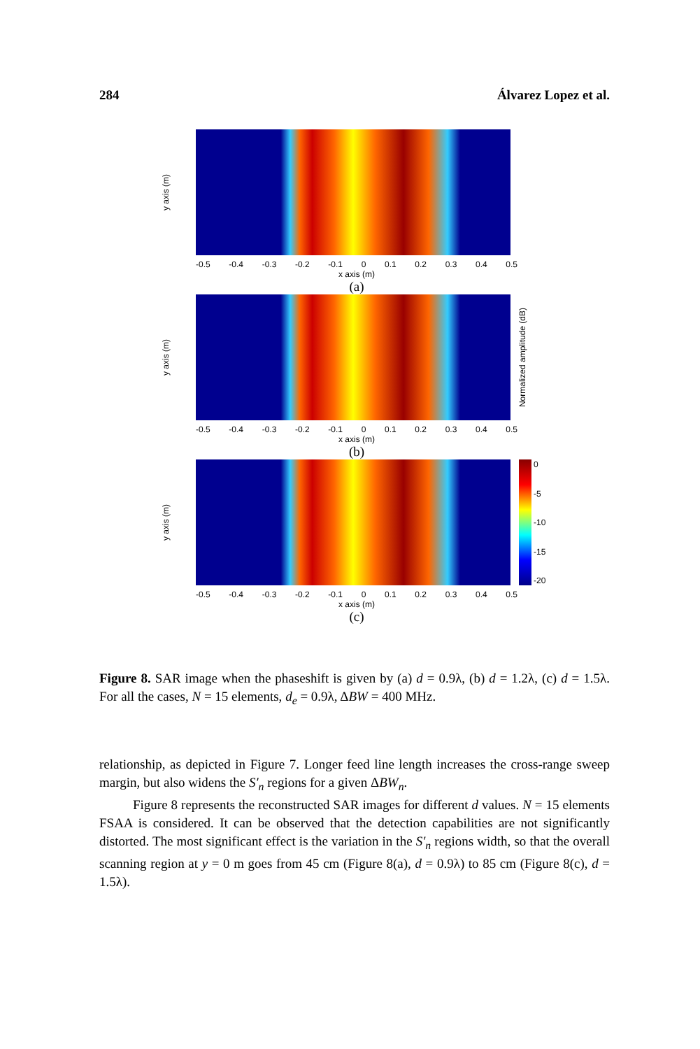284 Álvarez Lopez et al.
y axis (m)
-0.5 -0.4 -0.3 -0.2 -0.1 0 0.1 0.2 0.3 0.4 0.5
x axis (m)
(a)
y axis (m)
Normalized amplitude (dB)
-0.5 -0.4 -0.3 -0.2 -0.1 0 0.1 0.2 0.3 0.4 0.5
x axis (m)
(b)
y axis (m)
0
-5
-10
-15
-20
-0.5 -0.4 -0.3 -0.2 -0.1 0 0.1 0.2 0.3 0.4 0.5
x axis (m)
(c)
Figure 8. SAR image when the phaseshift is given by (a) d = 0.9λ, (b) d = 1.2λ, (c) d = 1.5λ. For all the cases, N = 15 elements, d<sub>e</sub> = 0.9λ, ΔBW = 400 MHz.
relationship, as depicted in Figure 7. Longer feed line length increases the cross-range sweep margin, but also widens the S′<sub>n</sub> regions for a given ΔBW<sub>n</sub>.
Figure 8 represents the reconstructed SAR images for different d values. N = 15 elements FSAA is considered. It can be observed that the detection capabilities are not significantly distorted. The most significant effect is the variation in the S′<sub>n</sub> regions width, so that the overall scanning region at y = 0 m goes from 45 cm (Figure 8(a), d = 0.9λ) to 85 cm (Figure 8(c), d = 1.5λ).